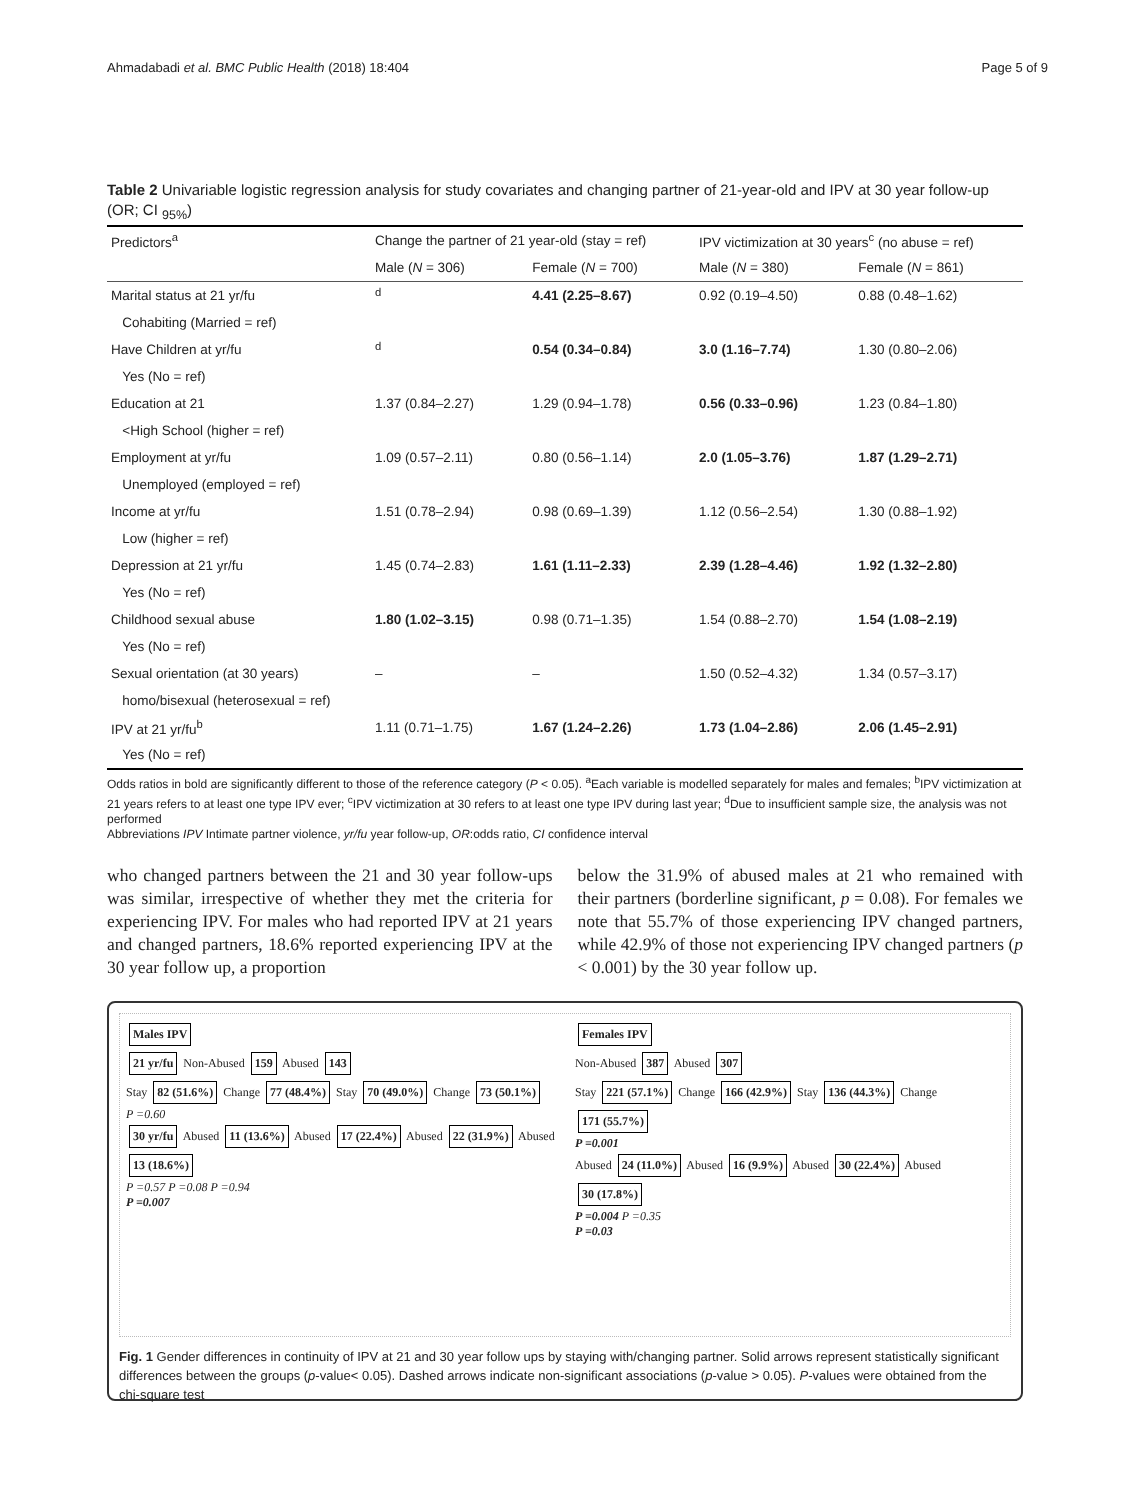Ahmadabadi et al. BMC Public Health (2018) 18:404 Page 5 of 9
Table 2 Univariable logistic regression analysis for study covariates and changing partner of 21-year-old and IPV at 30 year follow-up (OR; CI <sub>95%</sub>)
| Predictors<sup>a</sup> | Change the partner of 21 year-old (stay = ref) | | IPV victimization at 30 years<sup>c</sup> (no abuse = ref) | |
| | Male ( N = 306) | Female ( N = 700) | Male ( N = 380) | Female ( N = 861) |
| Marital status at 21 yr/fu | <sup>d</sup> | 4.41 (2.25–8.67) | 0.92 (0.19–4.50) | 0.88 (0.48–1.62) |
| Cohabiting (Married = ref) | | | | |
| Have Children at yr/fu | <sup>d</sup> | 0.54 (0.34–0.84) | 3.0 (1.16–7.74) | 1.30 (0.80–2.06) |
| Yes (No = ref) | | | | |
| Education at 21 | 1.37 (0.84–2.27) | 1.29 (0.94–1.78) | 0.56 (0.33–0.96) | 1.23 (0.84–1.80) |
| <High School (higher = ref) | | | | |
| Employment at yr/fu | 1.09 (0.57–2.11) | 0.80 (0.56–1.14) | 2.0 (1.05–3.76) | 1.87 (1.29–2.71) |
| Unemployed (employed = ref) | | | | |
| Income at yr/fu | 1.51 (0.78–2.94) | 0.98 (0.69–1.39) | 1.12 (0.56–2.54) | 1.30 (0.88–1.92) |
| Low (higher = ref) | | | | |
| Depression at 21 yr/fu | 1.45 (0.74–2.83) | 1.61 (1.11–2.33) | 2.39 (1.28–4.46) | 1.92 (1.32–2.80) |
| Yes (No = ref) | | | | |
| Childhood sexual abuse | 1.80 (1.02–3.15) | 0.98 (0.71–1.35) | 1.54 (0.88–2.70) | 1.54 (1.08–2.19) |
| Yes (No = ref) | | | | |
| Sexual orientation (at 30 years) | – | – | 1.50 (0.52–4.32) | 1.34 (0.57–3.17) |
| homo/bisexual (heterosexual = ref) | | | | |
| IPV at 21 yr/fu<sup>b</sup> | 1.11 (0.71–1.75) | 1.67 (1.24–2.26) | 1.73 (1.04–2.86) | 2.06 (1.45–2.91) |
| Yes (No = ref) | | | | |
Odds ratios in bold are significantly different to those of the reference category (P < 0.05). <sup>a</sup>Each variable is modelled separately for males and females; <sup>b</sup>IPV victimization at 21 years refers to at least one type IPV ever; <sup>c</sup>IPV victimization at 30 refers to at least one type IPV during last year; <sup>d</sup>Due to insufficient sample size, the analysis was not performed
Abbreviations IPV Intimate partner violence, yr/fu year follow-up, OR:odds ratio, CI confidence interval
who changed partners between the 21 and 30 year follow-ups was similar, irrespective of whether they met the criteria for experiencing IPV. For males who had reported IPV at 21 years and changed partners, 18.6% reported experiencing IPV at the 30 year follow up, a proportion
below the 31.9% of abused males at 21 who remained with their partners (borderline significant, p = 0.08). For females we note that 55.7% of those experiencing IPV changed partners, while 42.9% of those not experiencing IPV changed partners (p < 0.001) by the 30 year follow up.
Males IPV
21 yr/fu Non-Abused 159 Abused 143
Stay 82 (51.6%) Change 77 (48.4%) Stay 70 (49.0%) Change 73 (50.1%)
P =0.60
30 yr/fu Abused 11 (13.6%) Abused 17 (22.4%) Abused 22 (31.9%) Abused 13 (18.6%)
P =0.57 P =0.08 P =0.94
P =0.007
Females IPV
Non-Abused 387 Abused 307
Stay 221 (57.1%) Change 166 (42.9%) Stay 136 (44.3%) Change 171 (55.7%)
P =0.001
Abused 24 (11.0%) Abused 16 (9.9%) Abused 30 (22.4%) Abused 30 (17.8%)
P =0.004 P =0.35
P =0.03
Fig. 1 Gender differences in continuity of IPV at 21 and 30 year follow ups by staying with/changing partner. Solid arrows represent statistically significant differences between the groups (p-value< 0.05). Dashed arrows indicate non-significant associations (p-value > 0.05). P-values were obtained from the chi-square test